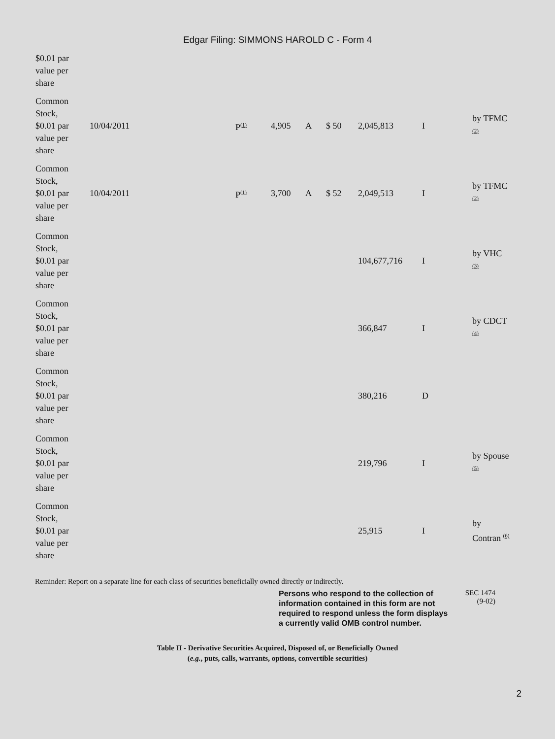Edgar Filing: SIMMONS HAROLD C - Form 4
| $0.01 par value per share | | | | | | | | |
| Common Stock, $0.01 par value per share | 10/04/2011 | P<sup>(1)</sup> | 4,905 | A | $ 50 | 2,045,813 | I | by TFMC <sup>(2)</sup> |
| Common Stock, $0.01 par value per share | 10/04/2011 | P<sup>(1)</sup> | 3,700 | A | $ 52 | 2,049,513 | I | by TFMC <sup>(2)</sup> |
| Common Stock, $0.01 par value per share | | | | | | 104,677,716 | I | by VHC <sup>(3)</sup> |
| Common Stock, $0.01 par value per share | | | | | | 366,847 | I | by CDCT <sup>(4)</sup> |
| Common Stock, $0.01 par value per share | | | | | | 380,216 | D | |
| Common Stock, $0.01 par value per share | | | | | | 219,796 | I | by Spouse <sup>(5)</sup> |
| Common Stock, $0.01 par value per share | | | | | | 25,915 | I | by Contran <sup>(6)</sup> |
Reminder: Report on a separate line for each class of securities beneficially owned directly or indirectly.
Persons who respond to the collection of information contained in this form are not required to respond unless the form displays a currently valid OMB control number.
SEC 1474
(9-02)
Table II - Derivative Securities Acquired, Disposed of, or Beneficially Owned
(e.g., puts, calls, warrants, options, convertible securities)
2